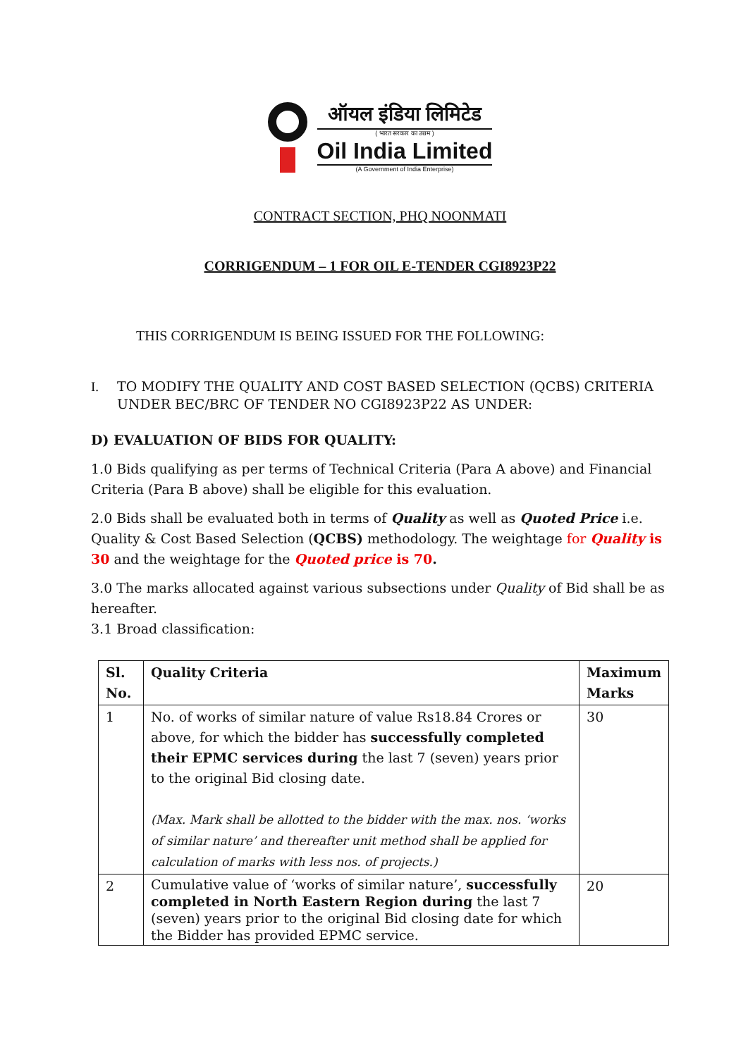ऑयल इंडिया लिमिटेड
( भारत सरकार का उद्यम )
Oil India Limited
(A Government of India Enterprise)
CONTRACT SECTION, PHQ NOONMATI
CORRIGENDUM – 1 FOR OIL E-TENDER CGI8923P22
THIS CORRIGENDUM IS BEING ISSUED FOR THE FOLLOWING:
I. TO MODIFY THE QUALITY AND COST BASED SELECTION (QCBS) CRITERIA UNDER BEC/BRC OF TENDER NO CGI8923P22 AS UNDER:
D) EVALUATION OF BIDS FOR QUALITY:
1.0 Bids qualifying as per terms of Technical Criteria (Para A above) and Financial Criteria (Para B above) shall be eligible for this evaluation.
2.0 Bids shall be evaluated both in terms of Quality as well as Quoted Price i.e. Quality & Cost Based Selection (QCBS) methodology. The weightage for Quality is 30 and the weightage for the Quoted price is 70.
3.0 The marks allocated against various subsections under Quality of Bid shall be as hereafter.
3.1 Broad classification:
| Sl. No. | Quality Criteria | Maximum Marks |
| --- | --- | --- |
| 1 | No. of works of similar nature of value Rs18.84 Crores or above, for which the bidder has successfully completed their EPMC services during the last 7 (seven) years prior to the original Bid closing date. (Max. Mark shall be allotted to the bidder with the max. nos. ‘works of similar nature’ and thereafter unit method shall be applied for calculation of marks with less nos. of projects.) | 30 |
| 2 | Cumulative value of ‘works of similar nature’, successfully completed in North Eastern Region during the last 7 (seven) years prior to the original Bid closing date for which the Bidder has provided EPMC service. | 20 |